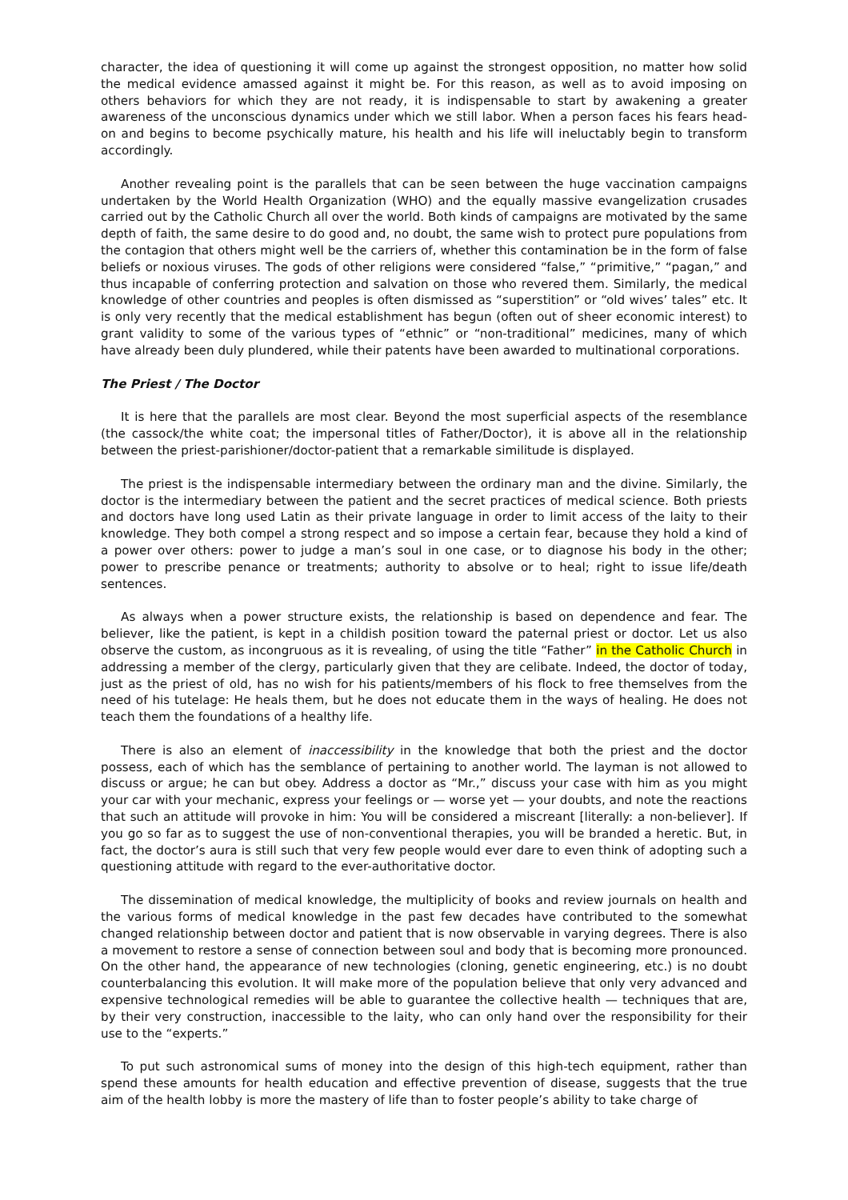character, the idea of questioning it will come up against the strongest opposition, no matter how solid the medical evidence amassed against it might be. For this reason, as well as to avoid imposing on others behaviors for which they are not ready, it is indispensable to start by awakening a greater awareness of the unconscious dynamics under which we still labor. When a person faces his fears head-on and begins to become psychically mature, his health and his life will ineluctably begin to transform accordingly.
Another revealing point is the parallels that can be seen between the huge vaccination campaigns undertaken by the World Health Organization (WHO) and the equally massive evangelization crusades carried out by the Catholic Church all over the world. Both kinds of campaigns are motivated by the same depth of faith, the same desire to do good and, no doubt, the same wish to protect pure populations from the contagion that others might well be the carriers of, whether this contamination be in the form of false beliefs or noxious viruses. The gods of other religions were considered “false,” “primitive,” “pagan,” and thus incapable of conferring protection and salvation on those who revered them. Similarly, the medical knowledge of other countries and peoples is often dismissed as “superstition” or “old wives’ tales” etc. It is only very recently that the medical establishment has begun (often out of sheer economic interest) to grant validity to some of the various types of “ethnic” or “non-traditional” medicines, many of which have already been duly plundered, while their patents have been awarded to multinational corporations.
The Priest / The Doctor
It is here that the parallels are most clear. Beyond the most superficial aspects of the resemblance (the cassock/the white coat; the impersonal titles of Father/Doctor), it is above all in the relationship between the priest-parishioner/doctor-patient that a remarkable similitude is displayed.
The priest is the indispensable intermediary between the ordinary man and the divine. Similarly, the doctor is the intermediary between the patient and the secret practices of medical science. Both priests and doctors have long used Latin as their private language in order to limit access of the laity to their knowledge. They both compel a strong respect and so impose a certain fear, because they hold a kind of a power over others: power to judge a man’s soul in one case, or to diagnose his body in the other; power to prescribe penance or treatments; authority to absolve or to heal; right to issue life/death sentences.
As always when a power structure exists, the relationship is based on dependence and fear. The believer, like the patient, is kept in a childish position toward the paternal priest or doctor. Let us also observe the custom, as incongruous as it is revealing, of using the title “Father” in the Catholic Church in addressing a member of the clergy, particularly given that they are celibate. Indeed, the doctor of today, just as the priest of old, has no wish for his patients/members of his flock to free themselves from the need of his tutelage: He heals them, but he does not educate them in the ways of healing. He does not teach them the foundations of a healthy life.
There is also an element of inaccessibility in the knowledge that both the priest and the doctor possess, each of which has the semblance of pertaining to another world. The layman is not allowed to discuss or argue; he can but obey. Address a doctor as “Mr.,” discuss your case with him as you might your car with your mechanic, express your feelings or — worse yet — your doubts, and note the reactions that such an attitude will provoke in him: You will be considered a miscreant [literally: a non-believer]. If you go so far as to suggest the use of non-conventional therapies, you will be branded a heretic. But, in fact, the doctor’s aura is still such that very few people would ever dare to even think of adopting such a questioning attitude with regard to the ever-authoritative doctor.
The dissemination of medical knowledge, the multiplicity of books and review journals on health and the various forms of medical knowledge in the past few decades have contributed to the somewhat changed relationship between doctor and patient that is now observable in varying degrees. There is also a movement to restore a sense of connection between soul and body that is becoming more pronounced. On the other hand, the appearance of new technologies (cloning, genetic engineering, etc.) is no doubt counterbalancing this evolution. It will make more of the population believe that only very advanced and expensive technological remedies will be able to guarantee the collective health — techniques that are, by their very construction, inaccessible to the laity, who can only hand over the responsibility for their use to the “experts.”
To put such astronomical sums of money into the design of this high-tech equipment, rather than spend these amounts for health education and effective prevention of disease, suggests that the true aim of the health lobby is more the mastery of life than to foster people’s ability to take charge of